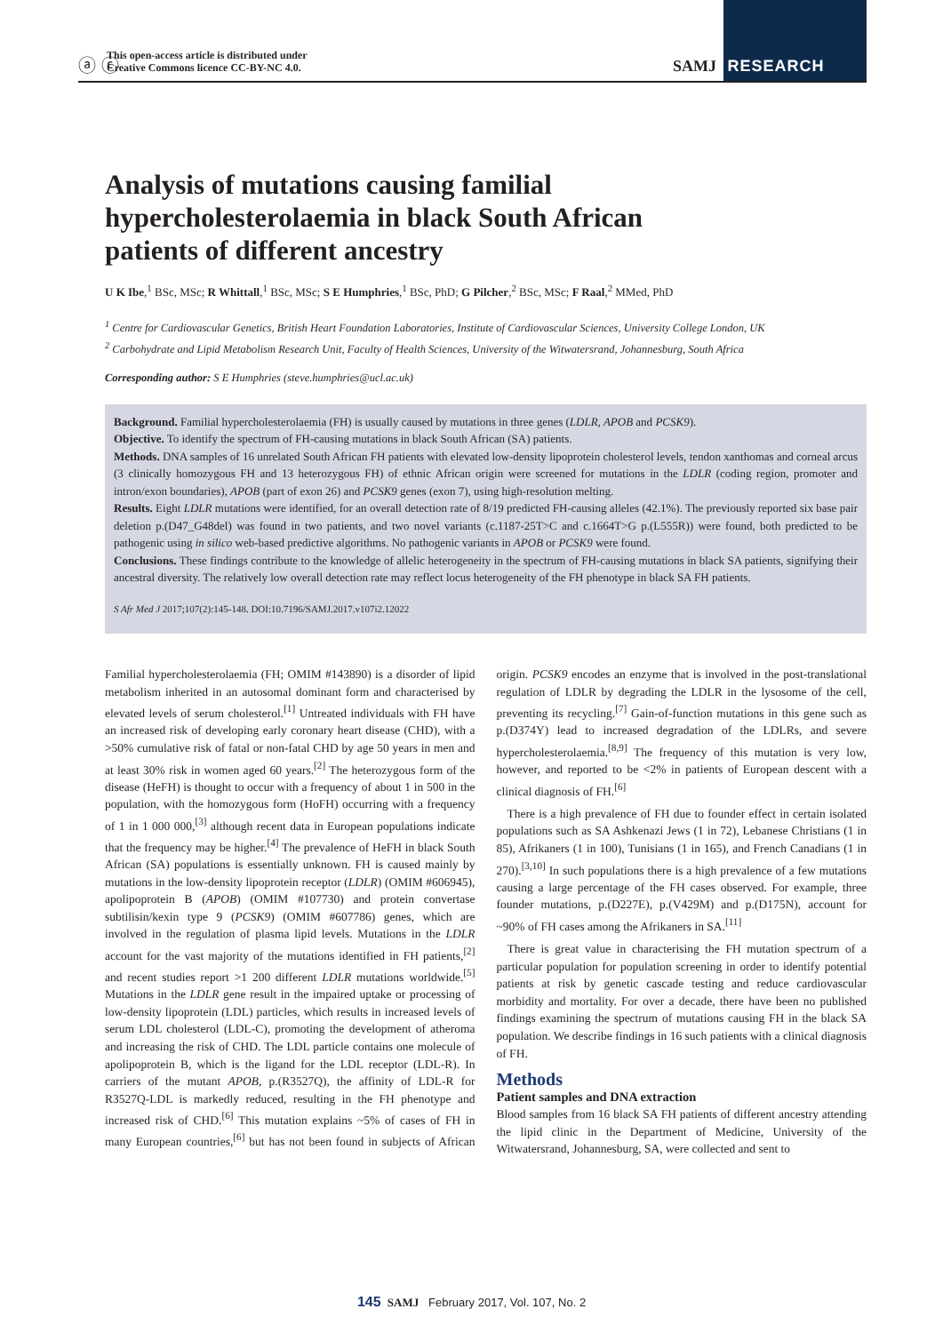ⓐ ⓒ
This open-access article is distributed under
Creative Commons licence CC-BY-NC 4.0.
SAMJ RESEARCH
Analysis of mutations causing familial hypercholesterolaemia in black South African patients of different ancestry
U K Ibe,<sup>1</sup> BSc, MSc; R Whittall,<sup>1</sup> BSc, MSc; S E Humphries,<sup>1</sup> BSc, PhD; G Pilcher,<sup>2</sup> BSc, MSc; F Raal,<sup>2</sup> MMed, PhD
<sup>1</sup> Centre for Cardiovascular Genetics, British Heart Foundation Laboratories, Institute of Cardiovascular Sciences, University College London, UK
<sup>2</sup> Carbohydrate and Lipid Metabolism Research Unit, Faculty of Health Sciences, University of the Witwatersrand, Johannesburg, South Africa
Corresponding author: S E Humphries (steve.humphries@ucl.ac.uk)
Background. Familial hypercholesterolaemia (FH) is usually caused by mutations in three genes (LDLR, APOB and PCSK9).
Objective. To identify the spectrum of FH-causing mutations in black South African (SA) patients.
Methods. DNA samples of 16 unrelated South African FH patients with elevated low-density lipoprotein cholesterol levels, tendon xanthomas and corneal arcus (3 clinically homozygous FH and 13 heterozygous FH) of ethnic African origin were screened for mutations in the LDLR (coding region, promoter and intron/exon boundaries), APOB (part of exon 26) and PCSK9 genes (exon 7), using high-resolution melting.
Results. Eight LDLR mutations were identified, for an overall detection rate of 8/19 predicted FH-causing alleles (42.1%). The previously reported six base pair deletion p.(D47_G48del) was found in two patients, and two novel variants (c.1187-25T>C and c.1664T>G p.(L555R)) were found, both predicted to be pathogenic using in silico web-based predictive algorithms. No pathogenic variants in APOB or PCSK9 were found.
Conclusions. These findings contribute to the knowledge of allelic heterogeneity in the spectrum of FH-causing mutations in black SA patients, signifying their ancestral diversity. The relatively low overall detection rate may reflect locus heterogeneity of the FH phenotype in black SA FH patients.
S Afr Med J 2017;107(2):145-148. DOI:10.7196/SAMJ.2017.v107i2.12022
Familial hypercholesterolaemia (FH; OMIM #143890) is a disorder of lipid metabolism inherited in an autosomal dominant form and characterised by elevated levels of serum cholesterol.<sup>[1]</sup> Untreated individuals with FH have an increased risk of developing early coronary heart disease (CHD), with a >50% cumulative risk of fatal or non-fatal CHD by age 50 years in men and at least 30% risk in women aged 60 years.<sup>[2]</sup> The heterozygous form of the disease (HeFH) is thought to occur with a frequency of about 1 in 500 in the population, with the homozygous form (HoFH) occurring with a frequency of 1 in 1 000 000,<sup>[3]</sup> although recent data in European populations indicate that the frequency may be higher.<sup>[4]</sup> The prevalence of HeFH in black South African (SA) populations is essentially unknown. FH is caused mainly by mutations in the low-density lipoprotein receptor (LDLR) (OMIM #606945), apolipoprotein B (APOB) (OMIM #107730) and protein convertase subtilisin/kexin type 9 (PCSK9) (OMIM #607786) genes, which are involved in the regulation of plasma lipid levels. Mutations in the LDLR account for the vast majority of the mutations identified in FH patients,<sup>[2]</sup> and recent studies report >1 200 different LDLR mutations worldwide.<sup>[5]</sup> Mutations in the LDLR gene result in the impaired uptake or processing of low-density lipoprotein (LDL) particles, which results in increased levels of serum LDL cholesterol (LDL-C), promoting the development of atheroma and increasing the risk of CHD. The LDL particle contains one molecule of apolipoprotein B, which is the ligand for the LDL receptor (LDL-R). In carriers of the mutant APOB, p.(R3527Q), the affinity of LDL-R for R3527Q-LDL is markedly reduced, resulting in the FH phenotype and increased risk of CHD.<sup>[6]</sup> This mutation explains ~5% of cases of FH in many European countries,<sup>[6]</sup> but has not been found in subjects of African origin. PCSK9 encodes an enzyme that is involved in the post-translational regulation of LDLR by degrading the LDLR in the lysosome of the cell, preventing its recycling.<sup>[7]</sup> Gain-of-function mutations in this gene such as p.(D374Y) lead to increased degradation of the LDLRs, and severe hypercholesterolaemia.<sup>[8,9]</sup> The frequency of this mutation is very low, however, and reported to be <2% in patients of European descent with a clinical diagnosis of FH.<sup>[6]</sup>
There is a high prevalence of FH due to founder effect in certain isolated populations such as SA Ashkenazi Jews (1 in 72), Lebanese Christians (1 in 85), Afrikaners (1 in 100), Tunisians (1 in 165), and French Canadians (1 in 270).<sup>[3,10]</sup> In such populations there is a high prevalence of a few mutations causing a large percentage of the FH cases observed. For example, three founder mutations, p.(D227E), p.(V429M) and p.(D175N), account for ~90% of FH cases among the Afrikaners in SA.<sup>[11]</sup>
There is great value in characterising the FH mutation spectrum of a particular population for population screening in order to identify potential patients at risk by genetic cascade testing and reduce cardiovascular morbidity and mortality. For over a decade, there have been no published findings examining the spectrum of mutations causing FH in the black SA population. We describe findings in 16 such patients with a clinical diagnosis of FH.
Methods
Patient samples and DNA extraction
Blood samples from 16 black SA FH patients of different ancestry attending the lipid clinic in the Department of Medicine, University of the Witwatersrand, Johannesburg, SA, were collected and sent to
145 SAMJ February 2017, Vol. 107, No. 2